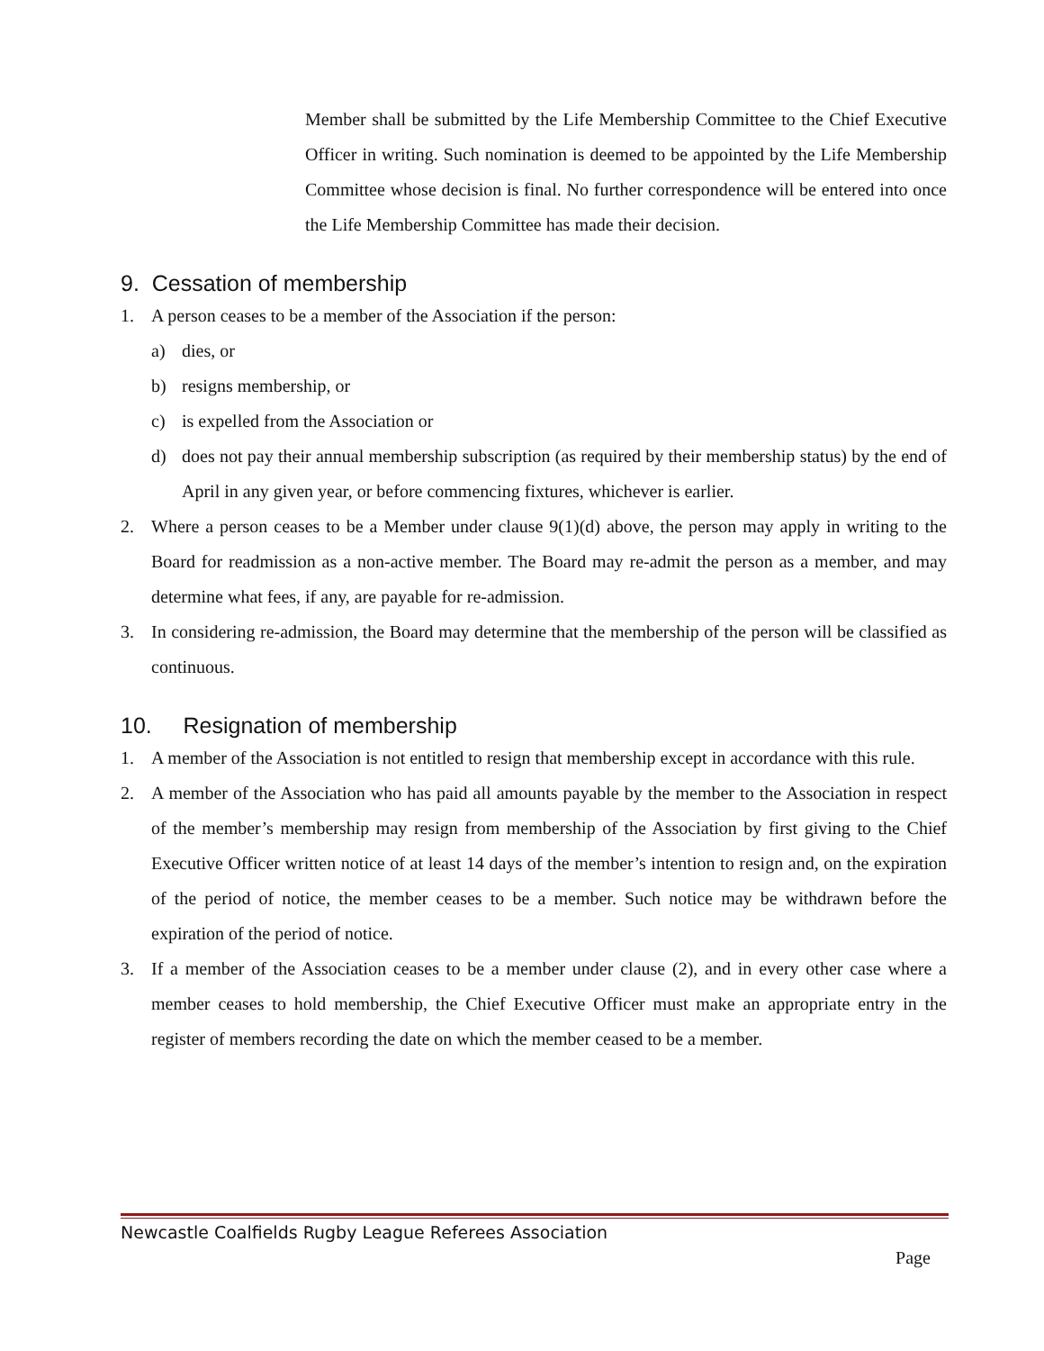Member shall be submitted by the Life Membership Committee to the Chief Executive Officer in writing. Such nomination is deemed to be appointed by the Life Membership Committee whose decision is final. No further correspondence will be entered into once the Life Membership Committee has made their decision.
9. Cessation of membership
1. A person ceases to be a member of the Association if the person:
a) dies, or
b) resigns membership, or
c) is expelled from the Association or
d) does not pay their annual membership subscription (as required by their membership status) by the end of April in any given year, or before commencing fixtures, whichever is earlier.
2. Where a person ceases to be a Member under clause 9(1)(d) above, the person may apply in writing to the Board for readmission as a non-active member. The Board may re-admit the person as a member, and may determine what fees, if any, are payable for re-admission.
3. In considering re-admission, the Board may determine that the membership of the person will be classified as continuous.
10. Resignation of membership
1. A member of the Association is not entitled to resign that membership except in accordance with this rule.
2. A member of the Association who has paid all amounts payable by the member to the Association in respect of the member’s membership may resign from membership of the Association by first giving to the Chief Executive Officer written notice of at least 14 days of the member’s intention to resign and, on the expiration of the period of notice, the member ceases to be a member. Such notice may be withdrawn before the expiration of the period of notice.
3. If a member of the Association ceases to be a member under clause (2), and in every other case where a member ceases to hold membership, the Chief Executive Officer must make an appropriate entry in the register of members recording the date on which the member ceased to be a member.
Newcastle Coalfields Rugby League Referees Association
Page